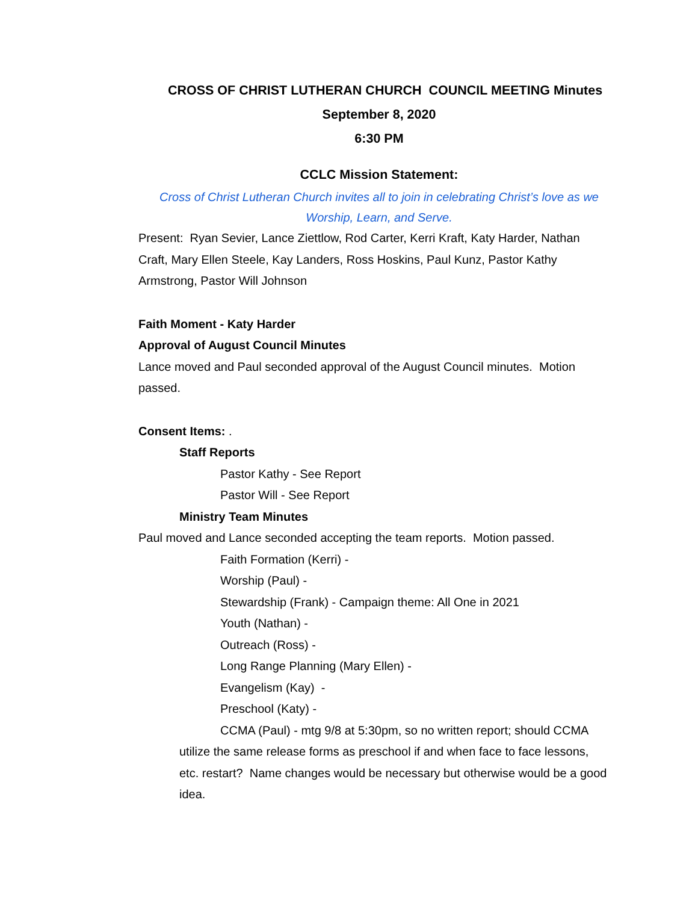CROSS OF CHRIST LUTHERAN CHURCH COUNCIL MEETING Minutes
September 8, 2020
6:30 PM
CCLC Mission Statement:
Cross of Christ Lutheran Church invites all to join in celebrating Christ’s love as we
Worship, Learn, and Serve.
Present: Ryan Sevier, Lance Ziettlow, Rod Carter, Kerri Kraft, Katy Harder, Nathan Craft, Mary Ellen Steele, Kay Landers, Ross Hoskins, Paul Kunz, Pastor Kathy Armstrong, Pastor Will Johnson
Faith Moment - Katy Harder
Approval of August Council Minutes
Lance moved and Paul seconded approval of the August Council minutes. Motion passed.
Consent Items: .
Staff Reports
Pastor Kathy - See Report
Pastor Will - See Report
Ministry Team Minutes
Paul moved and Lance seconded accepting the team reports. Motion passed.
Faith Formation (Kerri) -
Worship (Paul) -
Stewardship (Frank) - Campaign theme: All One in 2021
Youth (Nathan) -
Outreach (Ross) -
Long Range Planning (Mary Ellen) -
Evangelism (Kay) -
Preschool (Katy) -
CCMA (Paul) - mtg 9/8 at 5:30pm, so no written report; should CCMA utilize the same release forms as preschool if and when face to face lessons, etc. restart? Name changes would be necessary but otherwise would be a good idea.